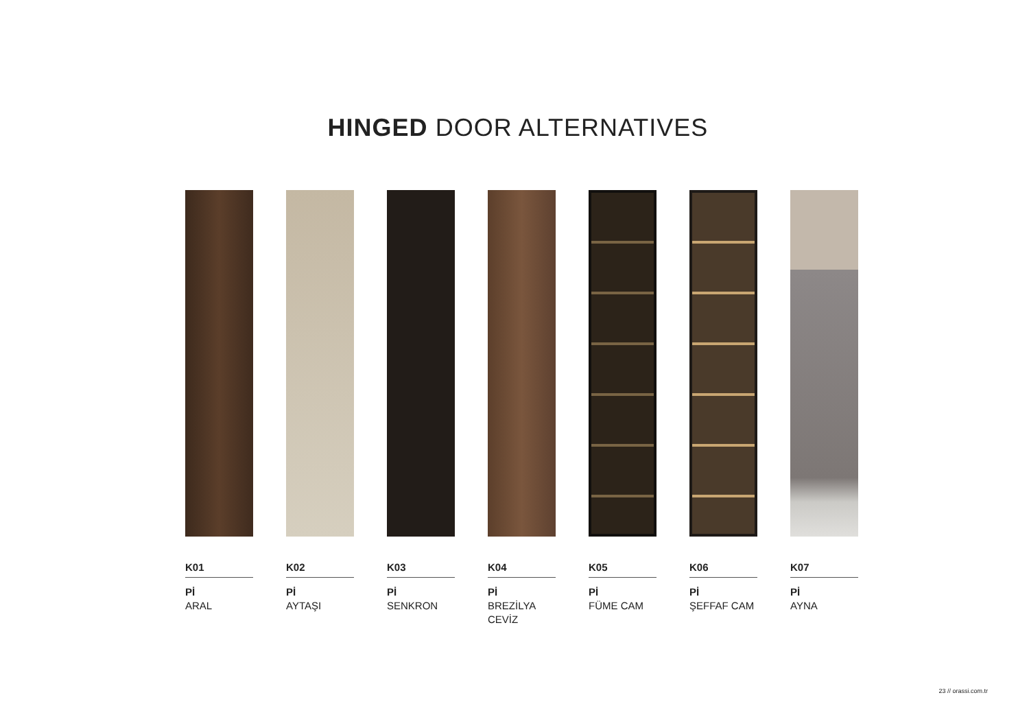HINGED DOOR ALTERNATIVES
K01
Pİ
ARAL
K02
Pİ
AYTAŞI
K03
Pİ
SENKRON
K04
Pİ
BREZİLYA
CEVİZ
K05
Pİ
FÜME CAM
K06
Pİ
ŞEFFAF CAM
K07
Pİ
AYNA
23 // orassi.com.tr